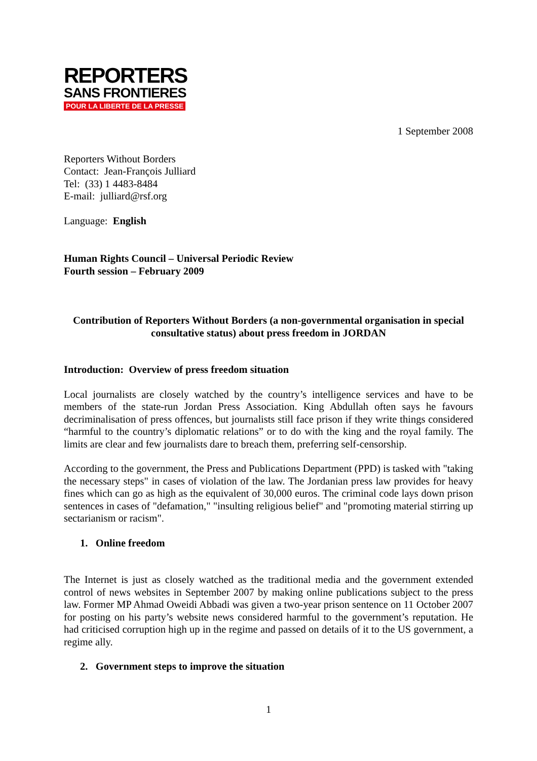REPORTERS
SANS FRONTIERES
POUR LA LIBERTE DE LA PRESSE
1 September 2008
Reporters Without Borders
Contact: Jean-François Julliard
Tel: (33) 1 4483-8484
E-mail: julliard@rsf.org
Language: English
Human Rights Council – Universal Periodic Review
Fourth session – February 2009
Contribution of Reporters Without Borders (a non-governmental organisation in special consultative status) about press freedom in JORDAN
Introduction: Overview of press freedom situation
Local journalists are closely watched by the country’s intelligence services and have to be members of the state-run Jordan Press Association. King Abdullah often says he favours decriminalisation of press offences, but journalists still face prison if they write things considered “harmful to the country’s diplomatic relations” or to do with the king and the royal family. The limits are clear and few journalists dare to breach them, preferring self-censorship.
According to the government, the Press and Publications Department (PPD) is tasked with "taking the necessary steps" in cases of violation of the law. The Jordanian press law provides for heavy fines which can go as high as the equivalent of 30,000 euros. The criminal code lays down prison sentences in cases of "defamation," "insulting religious belief" and "promoting material stirring up sectarianism or racism".
1. Online freedom
The Internet is just as closely watched as the traditional media and the government extended control of news websites in September 2007 by making online publications subject to the press law. Former MP Ahmad Oweidi Abbadi was given a two-year prison sentence on 11 October 2007 for posting on his party’s website news considered harmful to the government’s reputation. He had criticised corruption high up in the regime and passed on details of it to the US government, a regime ally.
2. Government steps to improve the situation
1